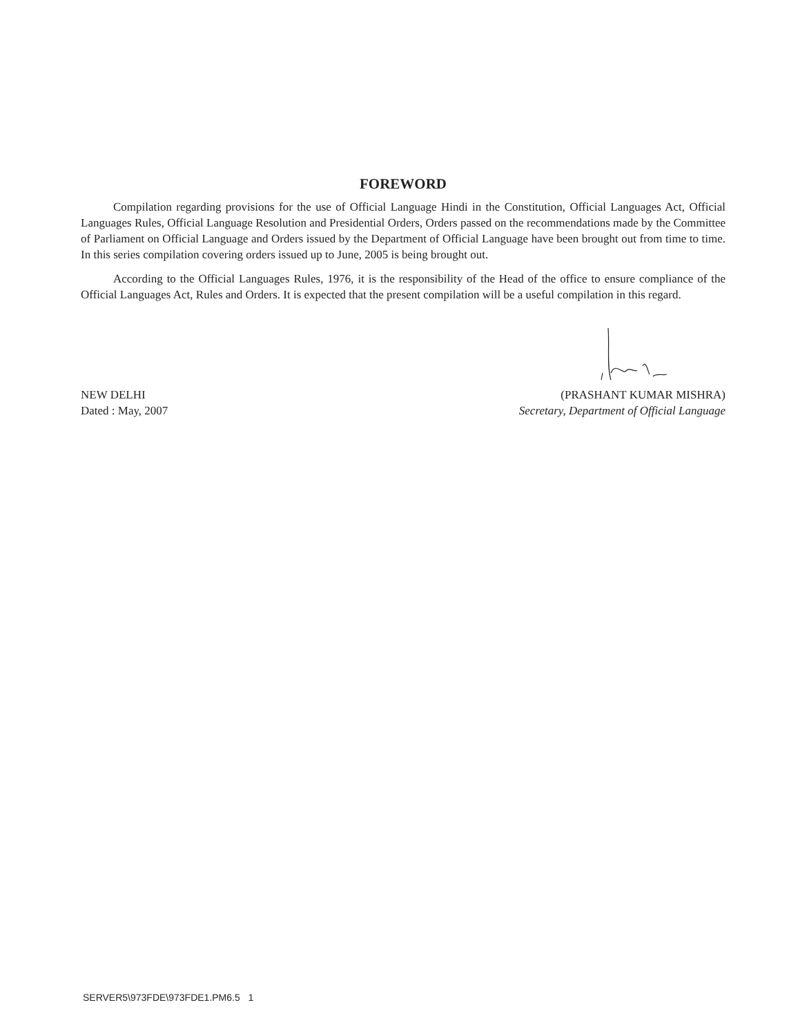FOREWORD
Compilation regarding provisions for the use of Official Language Hindi in the Constitution, Official Languages Act, Official Languages Rules, Official Language Resolution and Presidential Orders, Orders passed on the recommendations made by the Committee of Parliament on Official Language and Orders issued by the Department of Official Language have been brought out from time to time. In this series compilation covering orders issued up to June, 2005 is being brought out.
According to the Official Languages Rules, 1976, it is the responsibility of the Head of the office to ensure compliance of the Official Languages Act, Rules and Orders. It is expected that the present compilation will be a useful compilation in this regard.
NEW DELHI (PRASHANT KUMAR MISHRA)
Dated : May, 2007 Secretary, Department of Official Language
SERVER5\973FDE\973FDE1.PM6.5 1